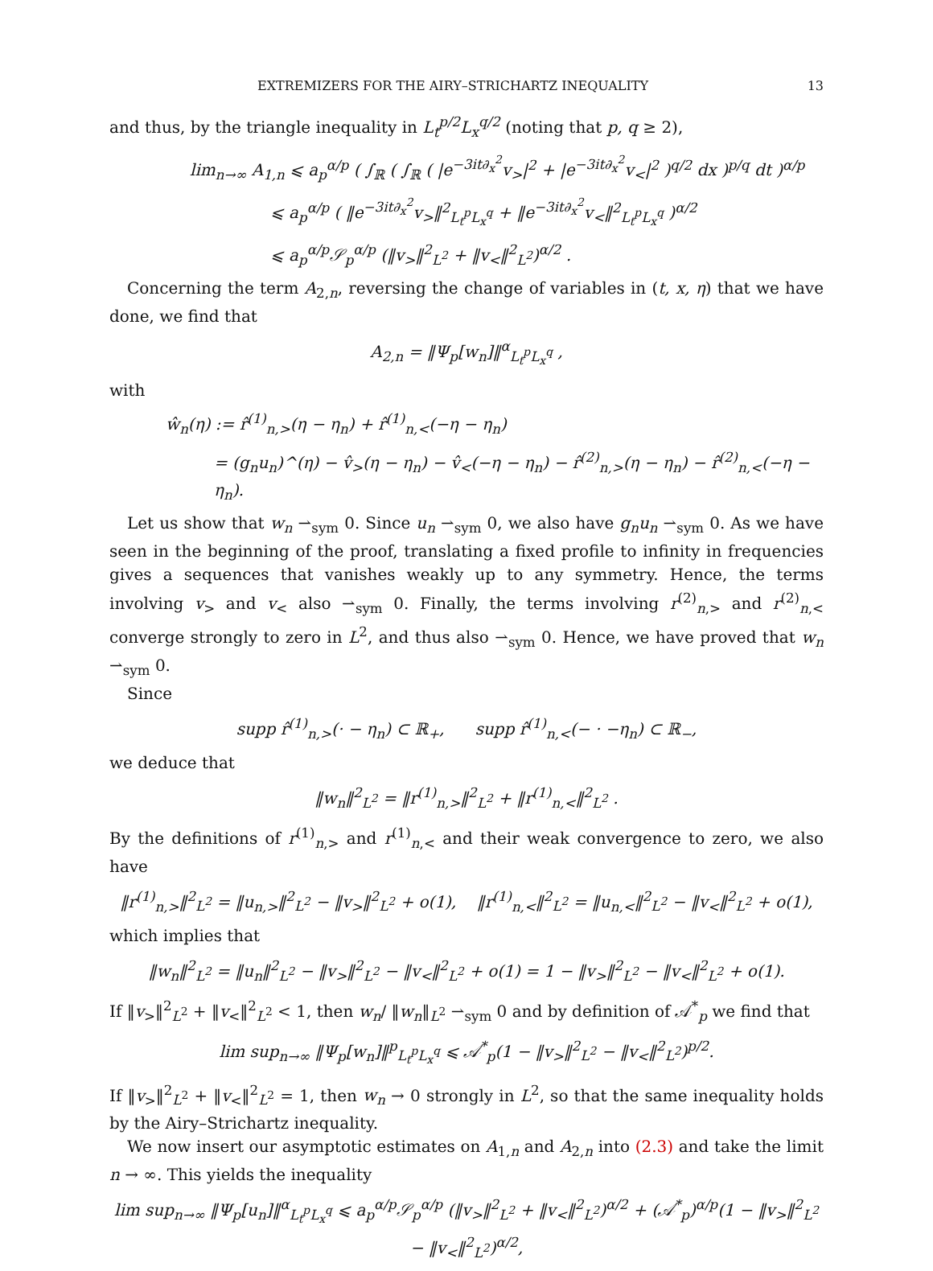EXTREMIZERS FOR THE AIRY–STRICHARTZ INEQUALITY 13
and thus, by the triangle inequality in L<sub>t</sub><sup>p/2</sup>L<sub>x</sub><sup>q/2</sup> (noting that p, q ≥ 2),
lim<sub>n→∞</sub> A<sub>1,n</sub> ⩽ a<sub>p</sub><sup>α/p</sup> ( ∫<sub>ℝ</sub> ( ∫<sub>ℝ</sub> ( |e<sup>−3it∂<sub>x</sub><sup>2</sup></sup>v<sub>></sub>|<sup>2</sup> + |e<sup>−3it∂<sub>x</sub><sup>2</sup></sup>v<sub><</sub>|<sup>2</sup> )<sup>q/2</sup> dx )<sup>p/q</sup> dt )<sup>α/p</sup>
⩽ a<sub>p</sub><sup>α/p</sup> ( ‖e<sup>−3it∂<sub>x</sub><sup>2</sup></sup>v<sub>></sub>‖<sup>2</sup><sub>L<sub>t</sub><sup>p</sup>L<sub>x</sub><sup>q</sup></sub> + ‖e<sup>−3it∂<sub>x</sub><sup>2</sup></sup>v<sub><</sub>‖<sup>2</sup><sub>L<sub>t</sub><sup>p</sup>L<sub>x</sub><sup>q</sup></sub> )<sup>α/2</sup>
⩽ a<sub>p</sub><sup>α/p</sup>𝒮<sub>p</sub><sup>α/p</sup> (‖v<sub>></sub>‖<sup>2</sup><sub>L<sup>2</sup></sub> + ‖v<sub><</sub>‖<sup>2</sup><sub>L<sup>2</sup></sub>)<sup>α/2</sup> .
Concerning the term A<sub>2,n</sub>, reversing the change of variables in (t, x, η) that we have done, we find that
A<sub>2,n</sub> = ‖Ψ<sub>p</sub>[w<sub>n</sub>]‖<sup>α</sup><sub>L<sub>t</sub><sup>p</sup>L<sub>x</sub><sup>q</sup></sub> ,
with
ŵ<sub>n</sub>(η) := r̂<sup>(1)</sup><sub>n,></sub>(η − η<sub>n</sub>) + r̂<sup>(1)</sup><sub>n,<</sub>(−η − η<sub>n</sub>)
= (g<sub>n</sub>u<sub>n</sub>)^(η) − v̂<sub>></sub>(η − η<sub>n</sub>) − v̂<sub><</sub>(−η − η<sub>n</sub>) − r̂<sup>(2)</sup><sub>n,></sub>(η − η<sub>n</sub>) − r̂<sup>(2)</sup><sub>n,<</sub>(−η − η<sub>n</sub>).
Let us show that w<sub>n</sub> ⇀<sub>sym</sub> 0. Since u<sub>n</sub> ⇀<sub>sym</sub> 0, we also have g<sub>n</sub>u<sub>n</sub> ⇀<sub>sym</sub> 0. As we have seen in the beginning of the proof, translating a fixed profile to infinity in frequencies gives a sequences that vanishes weakly up to any symmetry. Hence, the terms involving v<sub>></sub> and v<sub><</sub> also ⇀<sub>sym</sub> 0. Finally, the terms involving r<sup>(2)</sup><sub>n,></sub> and r<sup>(2)</sup><sub>n,<</sub> converge strongly to zero in L<sup>2</sup>, and thus also ⇀<sub>sym</sub> 0. Hence, we have proved that w<sub>n</sub> ⇀<sub>sym</sub> 0.
Since
supp r̂<sup>(1)</sup><sub>n,></sub>(· − η<sub>n</sub>) ⊂ ℝ<sub>+</sub>, supp r̂<sup>(1)</sup><sub>n,<</sub>(− · −η<sub>n</sub>) ⊂ ℝ<sub>−</sub>,
we deduce that
‖w<sub>n</sub>‖<sup>2</sup><sub>L<sup>2</sup></sub> = ‖r<sup>(1)</sup><sub>n,></sub>‖<sup>2</sup><sub>L<sup>2</sup></sub> + ‖r<sup>(1)</sup><sub>n,<</sub>‖<sup>2</sup><sub>L<sup>2</sup></sub> .
By the definitions of r<sup>(1)</sup><sub>n,></sub> and r<sup>(1)</sup><sub>n,<</sub> and their weak convergence to zero, we also have
‖r<sup>(1)</sup><sub>n,></sub>‖<sup>2</sup><sub>L<sup>2</sup></sub> = ‖u<sub>n,></sub>‖<sup>2</sup><sub>L<sup>2</sup></sub> − ‖v<sub>></sub>‖<sup>2</sup><sub>L<sup>2</sup></sub> + o(1), ‖r<sup>(1)</sup><sub>n,<</sub>‖<sup>2</sup><sub>L<sup>2</sup></sub> = ‖u<sub>n,<</sub>‖<sup>2</sup><sub>L<sup>2</sup></sub> − ‖v<sub><</sub>‖<sup>2</sup><sub>L<sup>2</sup></sub> + o(1),
which implies that
‖w<sub>n</sub>‖<sup>2</sup><sub>L<sup>2</sup></sub> = ‖u<sub>n</sub>‖<sup>2</sup><sub>L<sup>2</sup></sub> − ‖v<sub>></sub>‖<sup>2</sup><sub>L<sup>2</sup></sub> − ‖v<sub><</sub>‖<sup>2</sup><sub>L<sup>2</sup></sub> + o(1) = 1 − ‖v<sub>></sub>‖<sup>2</sup><sub>L<sup>2</sup></sub> − ‖v<sub><</sub>‖<sup>2</sup><sub>L<sup>2</sup></sub> + o(1).
If ‖v<sub>></sub>‖<sup>2</sup><sub>L<sup>2</sup></sub> + ‖v<sub><</sub>‖<sup>2</sup><sub>L<sup>2</sup></sub> < 1, then w<sub>n</sub>/ ‖w<sub>n</sub>‖<sub>L<sup>2</sup></sub> ⇀<sub>sym</sub> 0 and by definition of 𝒜<sup>*</sup><sub>p</sub> we find that
lim sup<sub>n→∞</sub> ‖Ψ<sub>p</sub>[w<sub>n</sub>]‖<sup>p</sup><sub>L<sub>t</sub><sup>p</sup>L<sub>x</sub><sup>q</sup></sub> ⩽ 𝒜<sup>*</sup><sub>p</sub>(1 − ‖v<sub>></sub>‖<sup>2</sup><sub>L<sup>2</sup></sub> − ‖v<sub><</sub>‖<sup>2</sup><sub>L<sup>2</sup></sub>)<sup>p/2</sup>.
If ‖v<sub>></sub>‖<sup>2</sup><sub>L<sup>2</sup></sub> + ‖v<sub><</sub>‖<sup>2</sup><sub>L<sup>2</sup></sub> = 1, then w<sub>n</sub> → 0 strongly in L<sup>2</sup>, so that the same inequality holds by the Airy–Strichartz inequality.
We now insert our asymptotic estimates on A<sub>1,n</sub> and A<sub>2,n</sub> into (2.3) and take the limit n → ∞. This yields the inequality
lim sup<sub>n→∞</sub> ‖Ψ<sub>p</sub>[u<sub>n</sub>]‖<sup>α</sup><sub>L<sub>t</sub><sup>p</sup>L<sub>x</sub><sup>q</sup></sub> ⩽ a<sub>p</sub><sup>α/p</sup>𝒮<sub>p</sub><sup>α/p</sup> (‖v<sub>></sub>‖<sup>2</sup><sub>L<sup>2</sup></sub> + ‖v<sub><</sub>‖<sup>2</sup><sub>L<sup>2</sup></sub>)<sup>α/2</sup> + (𝒜<sup>*</sup><sub>p</sub>)<sup>α/p</sup>(1 − ‖v<sub>></sub>‖<sup>2</sup><sub>L<sup>2</sup></sub> − ‖v<sub><</sub>‖<sup>2</sup><sub>L<sup>2</sup></sub>)<sup>α/2</sup>,